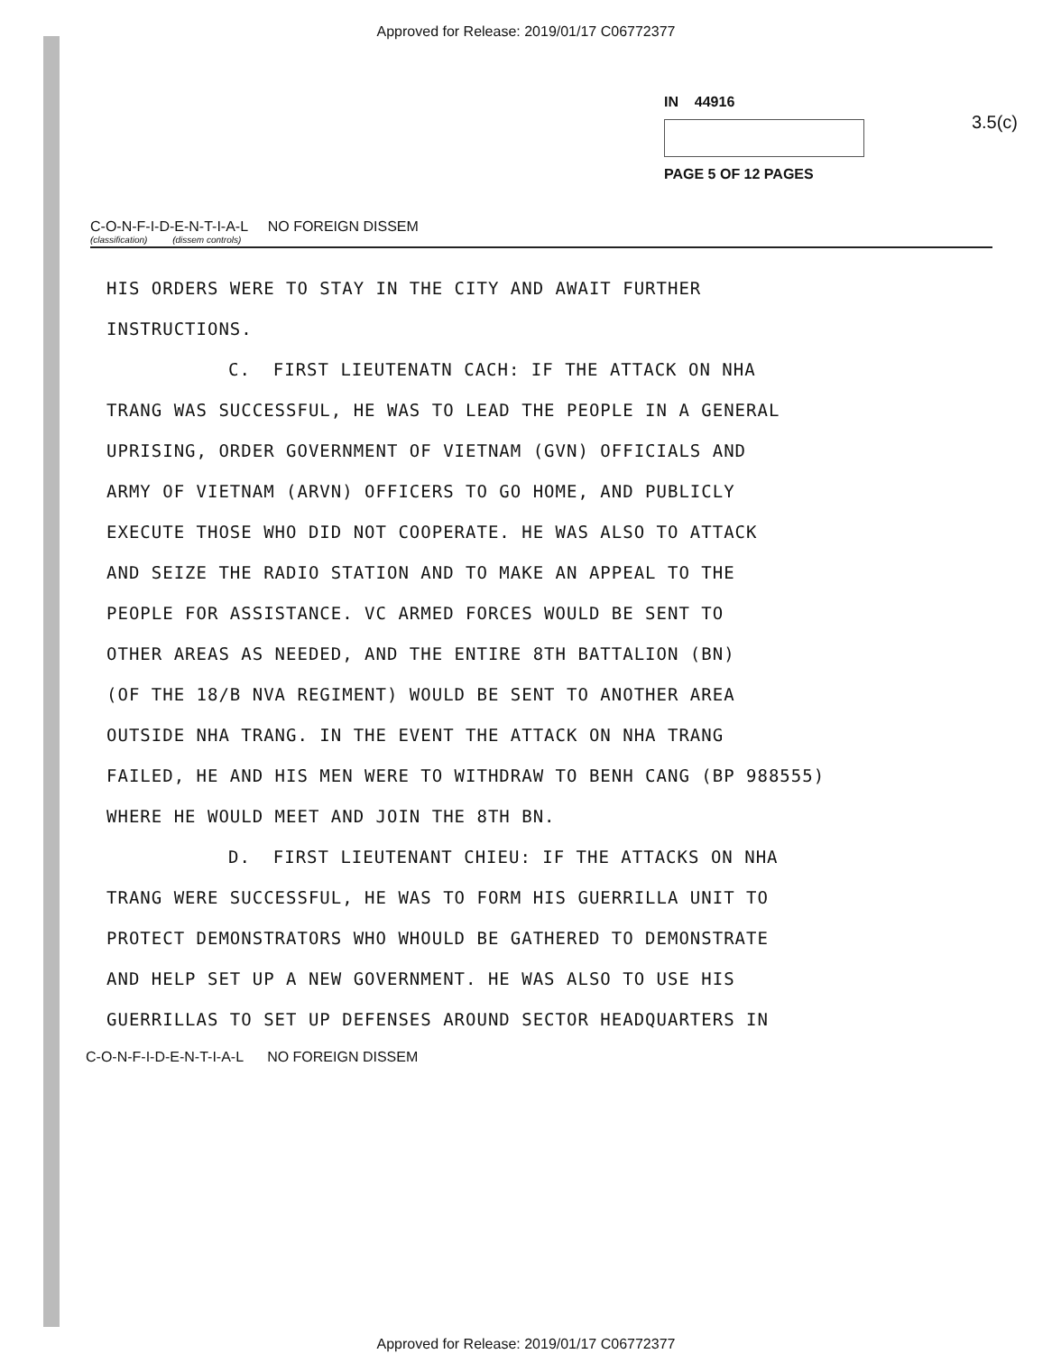Approved for Release: 2019/01/17 C06772377
3.5(c)
IN 44916
PAGE 5 OF 12 PAGES
C-O-N-F-I-D-E-N-T-I-A-L NO FOREIGN DISSEM
(classification) (dissem controls)
HIS ORDERS WERE TO STAY IN THE CITY AND AWAIT FURTHER
INSTRUCTIONS.
C. FIRST LIEUTENATN CACH: IF THE ATTACK ON NHA
TRANG WAS SUCCESSFUL, HE WAS TO LEAD THE PEOPLE IN A GENERAL
UPRISING, ORDER GOVERNMENT OF VIETNAM (GVN) OFFICIALS AND
ARMY OF VIETNAM (ARVN) OFFICERS TO GO HOME, AND PUBLICLY
EXECUTE THOSE WHO DID NOT COOPERATE. HE WAS ALSO TO ATTACK
AND SEIZE THE RADIO STATION AND TO MAKE AN APPEAL TO THE
PEOPLE FOR ASSISTANCE. VC ARMED FORCES WOULD BE SENT TO
OTHER AREAS AS NEEDED, AND THE ENTIRE 8TH BATTALION (BN)
(OF THE 18/B NVA REGIMENT) WOULD BE SENT TO ANOTHER AREA
OUTSIDE NHA TRANG. IN THE EVENT THE ATTACK ON NHA TRANG
FAILED, HE AND HIS MEN WERE TO WITHDRAW TO BENH CANG (BP 988555)
WHERE HE WOULD MEET AND JOIN THE 8TH BN.
D. FIRST LIEUTENANT CHIEU: IF THE ATTACKS ON NHA
TRANG WERE SUCCESSFUL, HE WAS TO FORM HIS GUERRILLA UNIT TO
PROTECT DEMONSTRATORS WHO WHOULD BE GATHERED TO DEMONSTRATE
AND HELP SET UP A NEW GOVERNMENT. HE WAS ALSO TO USE HIS
GUERRILLAS TO SET UP DEFENSES AROUND SECTOR HEADQUARTERS IN
C-O-N-F-I-D-E-N-T-I-A-L NO FOREIGN DISSEM
Approved for Release: 2019/01/17 C06772377